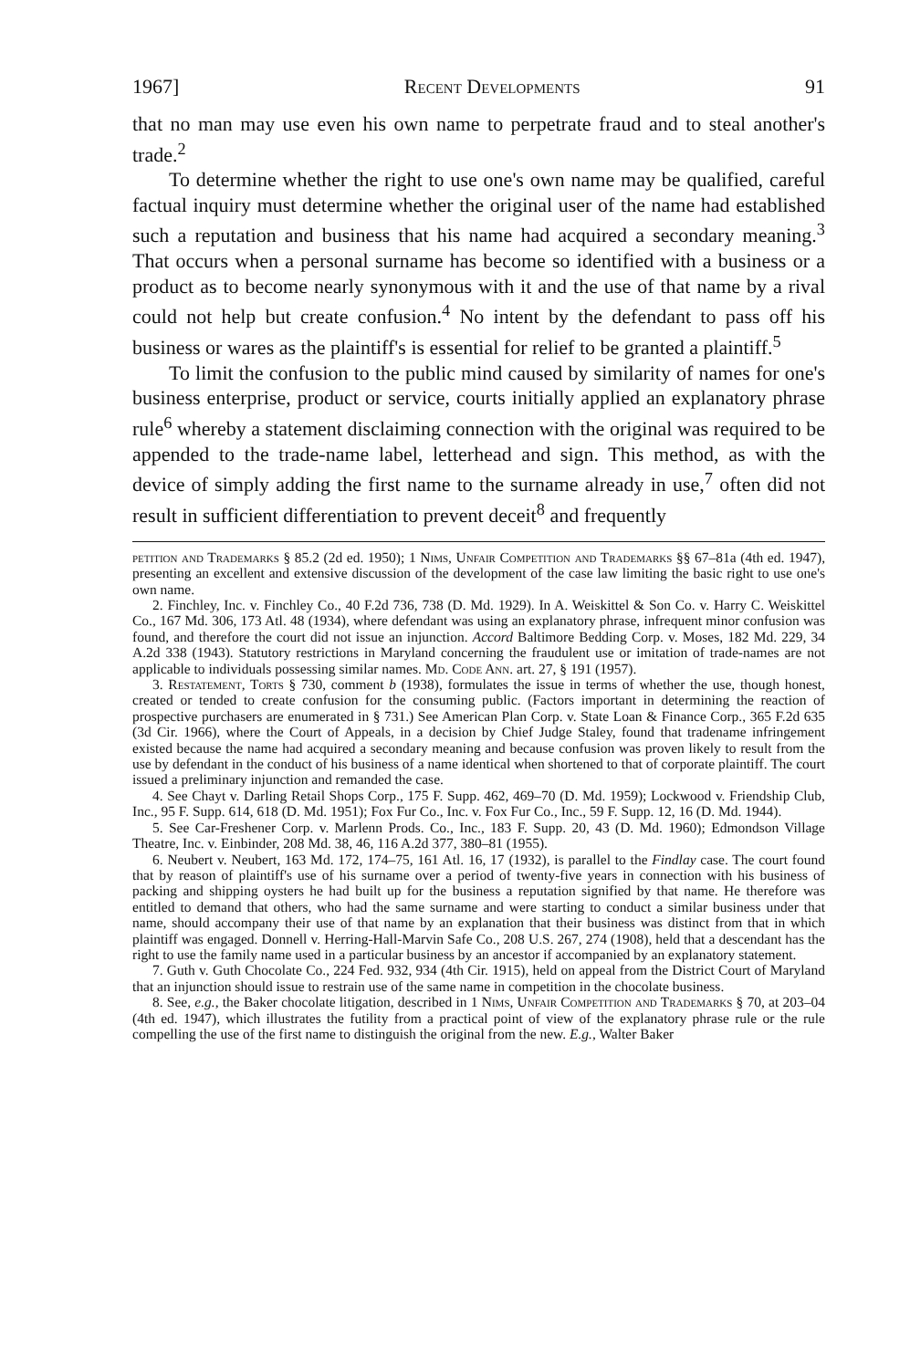1967] Recent Developments 91
that no man may use even his own name to perpetrate fraud and to steal another's trade.<sup>2</sup>
To determine whether the right to use one's own name may be qualified, careful factual inquiry must determine whether the original user of the name had established such a reputation and business that his name had acquired a secondary meaning.<sup>3</sup> That occurs when a personal surname has become so identified with a business or a product as to become nearly synonymous with it and the use of that name by a rival could not help but create confusion.<sup>4</sup> No intent by the defendant to pass off his business or wares as the plaintiff's is essential for relief to be granted a plaintiff.<sup>5</sup>
To limit the confusion to the public mind caused by similarity of names for one's business enterprise, product or service, courts initially applied an explanatory phrase rule<sup>6</sup> whereby a statement disclaiming connection with the original was required to be appended to the trade-name label, letterhead and sign. This method, as with the device of simply adding the first name to the surname already in use,<sup>7</sup> often did not result in sufficient differentiation to prevent deceit<sup>8</sup> and frequently
petition and Trademarks § 85.2 (2d ed. 1950); 1 Nims, Unfair Competition and Trademarks §§ 67–81a (4th ed. 1947), presenting an excellent and extensive discussion of the development of the case law limiting the basic right to use one's own name.
2. Finchley, Inc. v. Finchley Co., 40 F.2d 736, 738 (D. Md. 1929). In A. Weiskittel & Son Co. v. Harry C. Weiskittel Co., 167 Md. 306, 173 Atl. 48 (1934), where defendant was using an explanatory phrase, infrequent minor confusion was found, and therefore the court did not issue an injunction. Accord Baltimore Bedding Corp. v. Moses, 182 Md. 229, 34 A.2d 338 (1943). Statutory restrictions in Maryland concerning the fraudulent use or imitation of trade-names are not applicable to individuals possessing similar names. Md. Code Ann. art. 27, § 191 (1957).
3. Restatement, Torts § 730, comment b (1938), formulates the issue in terms of whether the use, though honest, created or tended to create confusion for the consuming public. (Factors important in determining the reaction of prospective purchasers are enumerated in § 731.) See American Plan Corp. v. State Loan & Finance Corp., 365 F.2d 635 (3d Cir. 1966), where the Court of Appeals, in a decision by Chief Judge Staley, found that tradename infringement existed because the name had acquired a secondary meaning and because confusion was proven likely to result from the use by defendant in the conduct of his business of a name identical when shortened to that of corporate plaintiff. The court issued a preliminary injunction and remanded the case.
4. See Chayt v. Darling Retail Shops Corp., 175 F. Supp. 462, 469–70 (D. Md. 1959); Lockwood v. Friendship Club, Inc., 95 F. Supp. 614, 618 (D. Md. 1951); Fox Fur Co., Inc. v. Fox Fur Co., Inc., 59 F. Supp. 12, 16 (D. Md. 1944).
5. See Car-Freshener Corp. v. Marlenn Prods. Co., Inc., 183 F. Supp. 20, 43 (D. Md. 1960); Edmondson Village Theatre, Inc. v. Einbinder, 208 Md. 38, 46, 116 A.2d 377, 380–81 (1955).
6. Neubert v. Neubert, 163 Md. 172, 174–75, 161 Atl. 16, 17 (1932), is parallel to the Findlay case. The court found that by reason of plaintiff's use of his surname over a period of twenty-five years in connection with his business of packing and shipping oysters he had built up for the business a reputation signified by that name. He therefore was entitled to demand that others, who had the same surname and were starting to conduct a similar business under that name, should accompany their use of that name by an explanation that their business was distinct from that in which plaintiff was engaged. Donnell v. Herring-Hall-Marvin Safe Co., 208 U.S. 267, 274 (1908), held that a descendant has the right to use the family name used in a particular business by an ancestor if accompanied by an explanatory statement.
7. Guth v. Guth Chocolate Co., 224 Fed. 932, 934 (4th Cir. 1915), held on appeal from the District Court of Maryland that an injunction should issue to restrain use of the same name in competition in the chocolate business.
8. See, e.g., the Baker chocolate litigation, described in 1 Nims, Unfair Competition and Trademarks § 70, at 203–04 (4th ed. 1947), which illustrates the futility from a practical point of view of the explanatory phrase rule or the rule compelling the use of the first name to distinguish the original from the new. E.g., Walter Baker